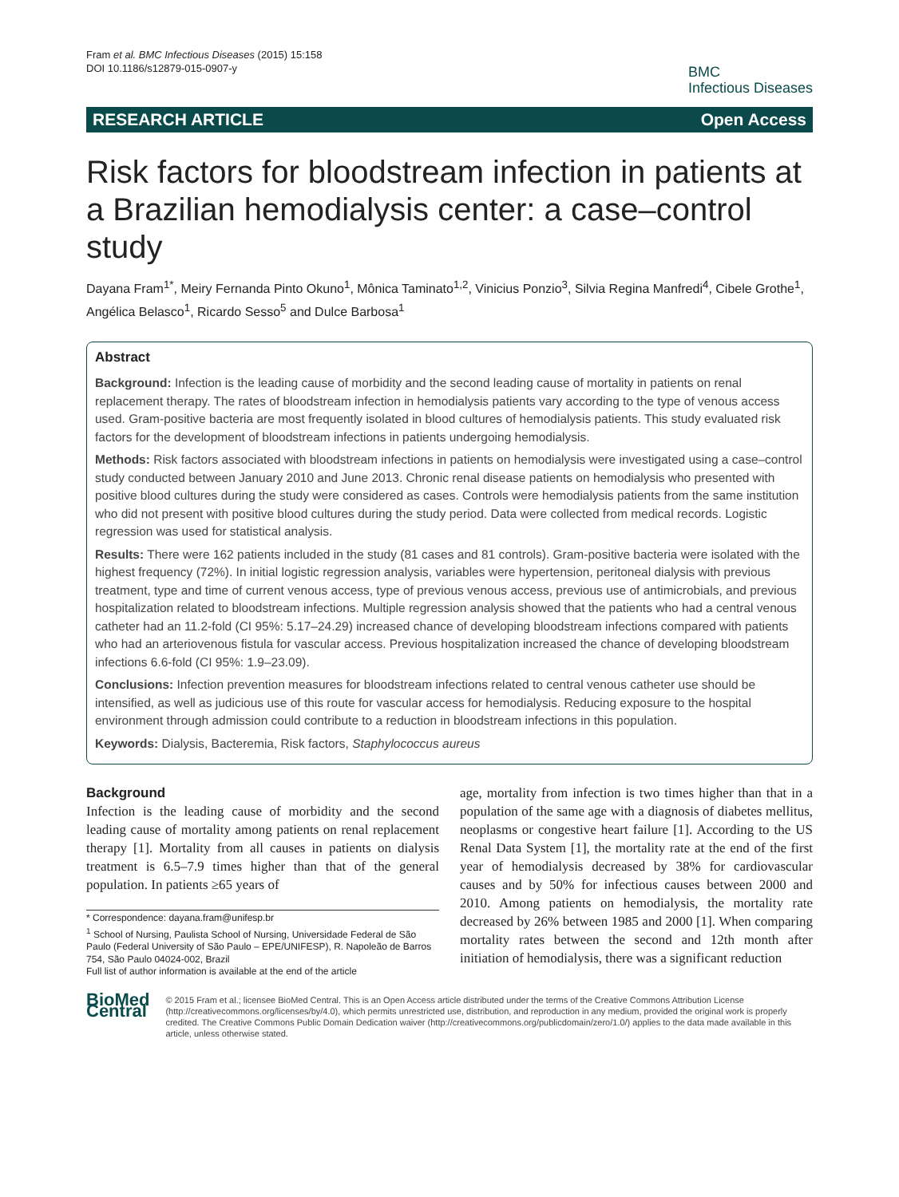Fram et al. BMC Infectious Diseases (2015) 15:158
DOI 10.1186/s12879-015-0907-y
BMC
Infectious Diseases
RESEARCH ARTICLE Open Access
Risk factors for bloodstream infection in patients at a Brazilian hemodialysis center: a case–control study
Dayana Fram<sup>1*</sup>, Meiry Fernanda Pinto Okuno<sup>1</sup>, Mônica Taminato<sup>1,2</sup>, Vinicius Ponzio<sup>3</sup>, Silvia Regina Manfredi<sup>4</sup>, Cibele Grothe<sup>1</sup>, Angélica Belasco<sup>1</sup>, Ricardo Sesso<sup>5</sup> and Dulce Barbosa<sup>1</sup>
Abstract
Background: Infection is the leading cause of morbidity and the second leading cause of mortality in patients on renal replacement therapy. The rates of bloodstream infection in hemodialysis patients vary according to the type of venous access used. Gram-positive bacteria are most frequently isolated in blood cultures of hemodialysis patients. This study evaluated risk factors for the development of bloodstream infections in patients undergoing hemodialysis.
Methods: Risk factors associated with bloodstream infections in patients on hemodialysis were investigated using a case–control study conducted between January 2010 and June 2013. Chronic renal disease patients on hemodialysis who presented with positive blood cultures during the study were considered as cases. Controls were hemodialysis patients from the same institution who did not present with positive blood cultures during the study period. Data were collected from medical records. Logistic regression was used for statistical analysis.
Results: There were 162 patients included in the study (81 cases and 81 controls). Gram-positive bacteria were isolated with the highest frequency (72%). In initial logistic regression analysis, variables were hypertension, peritoneal dialysis with previous treatment, type and time of current venous access, type of previous venous access, previous use of antimicrobials, and previous hospitalization related to bloodstream infections. Multiple regression analysis showed that the patients who had a central venous catheter had an 11.2-fold (CI 95%: 5.17–24.29) increased chance of developing bloodstream infections compared with patients who had an arteriovenous fistula for vascular access. Previous hospitalization increased the chance of developing bloodstream infections 6.6-fold (CI 95%: 1.9–23.09).
Conclusions: Infection prevention measures for bloodstream infections related to central venous catheter use should be intensified, as well as judicious use of this route for vascular access for hemodialysis. Reducing exposure to the hospital environment through admission could contribute to a reduction in bloodstream infections in this population.
Keywords: Dialysis, Bacteremia, Risk factors, Staphylococcus aureus
Background
Infection is the leading cause of morbidity and the second leading cause of mortality among patients on renal replacement therapy [1]. Mortality from all causes in patients on dialysis treatment is 6.5–7.9 times higher than that of the general population. In patients ≥65 years of
* Correspondence: dayana.fram@unifesp.br
<sup>1</sup> School of Nursing, Paulista School of Nursing, Universidade Federal de São Paulo (Federal University of São Paulo – EPE/UNIFESP), R. Napoleão de Barros 754, São Paulo 04024-002, Brazil
Full list of author information is available at the end of the article
age, mortality from infection is two times higher than that in a population of the same age with a diagnosis of diabetes mellitus, neoplasms or congestive heart failure [1]. According to the US Renal Data System [1], the mortality rate at the end of the first year of hemodialysis decreased by 38% for cardiovascular causes and by 50% for infectious causes between 2000 and 2010. Among patients on hemodialysis, the mortality rate decreased by 26% between 1985 and 2000 [1]. When comparing mortality rates between the second and 12th month after initiation of hemodialysis, there was a significant reduction
BioMed Central
© 2015 Fram et al.; licensee BioMed Central. This is an Open Access article distributed under the terms of the Creative Commons Attribution License (http://creativecommons.org/licenses/by/4.0), which permits unrestricted use, distribution, and reproduction in any medium, provided the original work is properly credited. The Creative Commons Public Domain Dedication waiver (http://creativecommons.org/publicdomain/zero/1.0/) applies to the data made available in this article, unless otherwise stated.